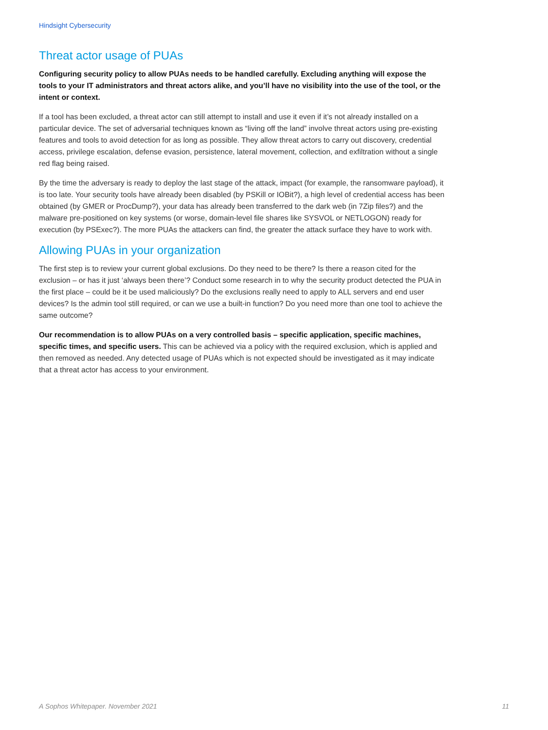Hindsight Cybersecurity
Threat actor usage of PUAs
Configuring security policy to allow PUAs needs to be handled carefully. Excluding anything will expose the tools to your IT administrators and threat actors alike, and you’ll have no visibility into the use of the tool, or the intent or context.
If a tool has been excluded, a threat actor can still attempt to install and use it even if it’s not already installed on a particular device. The set of adversarial techniques known as “living off the land” involve threat actors using pre-existing features and tools to avoid detection for as long as possible. They allow threat actors to carry out discovery, credential access, privilege escalation, defense evasion, persistence, lateral movement, collection, and exfiltration without a single red flag being raised.
By the time the adversary is ready to deploy the last stage of the attack, impact (for example, the ransomware payload), it is too late. Your security tools have already been disabled (by PSKill or IOBit?), a high level of credential access has been obtained (by GMER or ProcDump?), your data has already been transferred to the dark web (in 7Zip files?) and the malware pre-positioned on key systems (or worse, domain-level file shares like SYSVOL or NETLOGON) ready for execution (by PSExec?). The more PUAs the attackers can find, the greater the attack surface they have to work with.
Allowing PUAs in your organization
The first step is to review your current global exclusions. Do they need to be there? Is there a reason cited for the exclusion – or has it just ‘always been there’? Conduct some research in to why the security product detected the PUA in the first place – could be it be used maliciously? Do the exclusions really need to apply to ALL servers and end user devices? Is the admin tool still required, or can we use a built-in function? Do you need more than one tool to achieve the same outcome?
Our recommendation is to allow PUAs on a very controlled basis – specific application, specific machines, specific times, and specific users. This can be achieved via a policy with the required exclusion, which is applied and then removed as needed. Any detected usage of PUAs which is not expected should be investigated as it may indicate that a threat actor has access to your environment.
A Sophos Whitepaper. November 2021 11